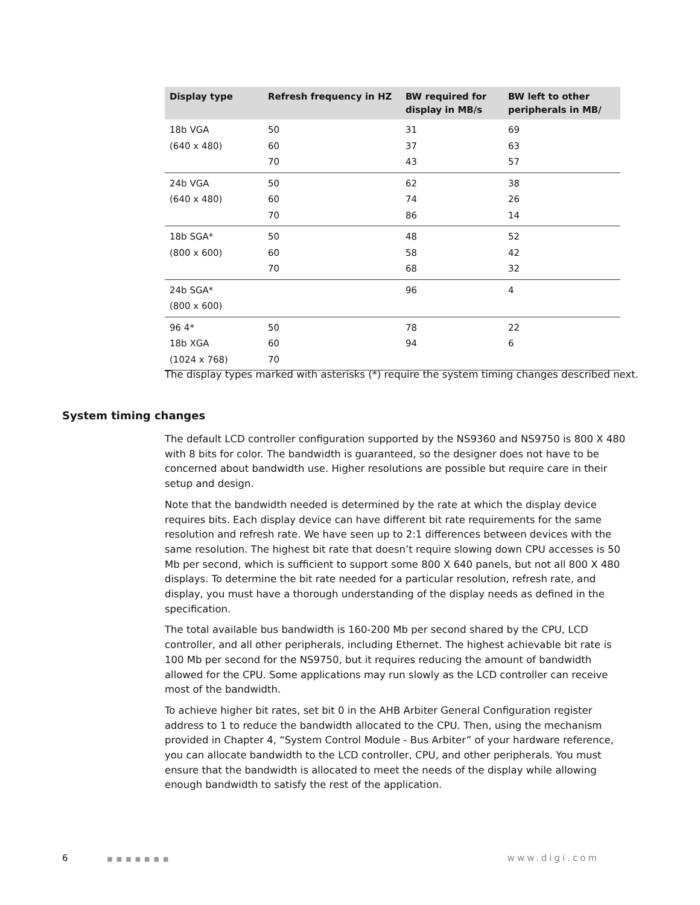| Display type | Refresh frequency in HZ | BW required for display in MB/s | BW left to other peripherals in MB/ |
| --- | --- | --- | --- |
| 18b VGA | 50 | 31 | 69 |
| (640 x 480) | 60 | 37 | 63 |
| | 70 | 43 | 57 |
| 24b VGA | 50 | 62 | 38 |
| (640 x 480) | 60 | 74 | 26 |
| | 70 | 86 | 14 |
| 18b SGA* | 50 | 48 | 52 |
| (800 x 600) | 60 | 58 | 42 |
| | 70 | 68 | 32 |
| 24b SGA* | | 96 | 4 |
| (800 x 600) | | | |
| 96 4* | 50 | 78 | 22 |
| 18b XGA | 60 | 94 | 6 |
| (1024 x 768) | 70 | | |
The display types marked with asterisks (*) require the system timing changes described next.
System timing changes
The default LCD controller configuration supported by the NS9360 and NS9750 is 800 X 480 with 8 bits for color. The bandwidth is guaranteed, so the designer does not have to be concerned about bandwidth use. Higher resolutions are possible but require care in their setup and design.
Note that the bandwidth needed is determined by the rate at which the display device requires bits. Each display device can have different bit rate requirements for the same resolution and refresh rate. We have seen up to 2:1 differences between devices with the same resolution. The highest bit rate that doesn’t require slowing down CPU accesses is 50 Mb per second, which is sufficient to support some 800 X 640 panels, but not all 800 X 480 displays. To determine the bit rate needed for a particular resolution, refresh rate, and display, you must have a thorough understanding of the display needs as defined in the specification.
The total available bus bandwidth is 160-200 Mb per second shared by the CPU, LCD controller, and all other peripherals, including Ethernet. The highest achievable bit rate is 100 Mb per second for the NS9750, but it requires reducing the amount of bandwidth allowed for the CPU. Some applications may run slowly as the LCD controller can receive most of the bandwidth.
To achieve higher bit rates, set bit 0 in the AHB Arbiter General Configuration register address to 1 to reduce the bandwidth allocated to the CPU. Then, using the mechanism provided in Chapter 4, “System Control Module - Bus Arbiter” of your hardware reference, you can allocate bandwidth to the LCD controller, CPU, and other peripherals. You must ensure that the bandwidth is allocated to meet the needs of the display while allowing enough bandwidth to satisfy the rest of the application.
6 ■■■■■■■ www.digi.com